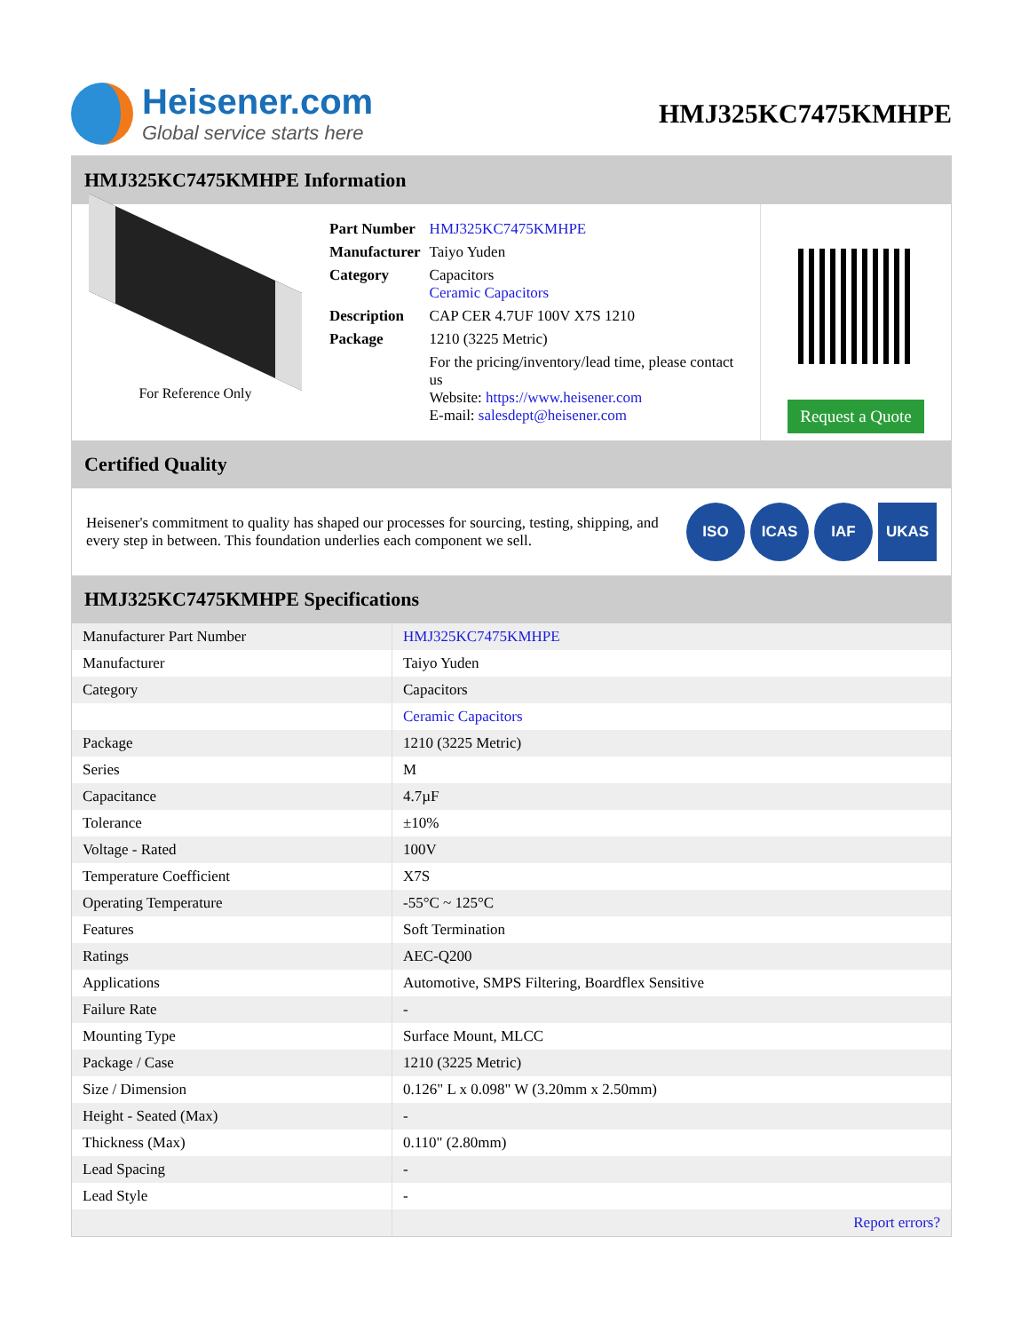Heisener.com
Global service starts here
HMJ325KC7475KMHPE
HMJ325KC7475KMHPE Information
For Reference Only
| Part Number | HMJ325KC7475KMHPE |
| Manufacturer | Taiyo Yuden |
| Category | Capacitors Ceramic Capacitors |
| Description | CAP CER 4.7UF 100V X7S 1210 |
| Package | 1210 (3225 Metric) |
| | For the pricing/inventory/lead time, please contact us Website: https://www.heisener.com E-mail: salesdept@heisener.com |
Request a Quote
Certified Quality
Heisener's commitment to quality has shaped our processes for sourcing, testing, shipping, and every step in between. This foundation underlies each component we sell.
ISO ICAS IAF UKAS
HMJ325KC7475KMHPE Specifications
| Manufacturer Part Number | HMJ325KC7475KMHPE |
| Manufacturer | Taiyo Yuden |
| Category | Capacitors |
| | Ceramic Capacitors |
| Package | 1210 (3225 Metric) |
| Series | M |
| Capacitance | 4.7µF |
| Tolerance | ±10% |
| Voltage - Rated | 100V |
| Temperature Coefficient | X7S |
| Operating Temperature | -55°C ~ 125°C |
| Features | Soft Termination |
| Ratings | AEC-Q200 |
| Applications | Automotive, SMPS Filtering, Boardflex Sensitive |
| Failure Rate | - |
| Mounting Type | Surface Mount, MLCC |
| Package / Case | 1210 (3225 Metric) |
| Size / Dimension | 0.126" L x 0.098" W (3.20mm x 2.50mm) |
| Height - Seated (Max) | - |
| Thickness (Max) | 0.110" (2.80mm) |
| Lead Spacing | - |
| Lead Style | - |
| | Report errors? |